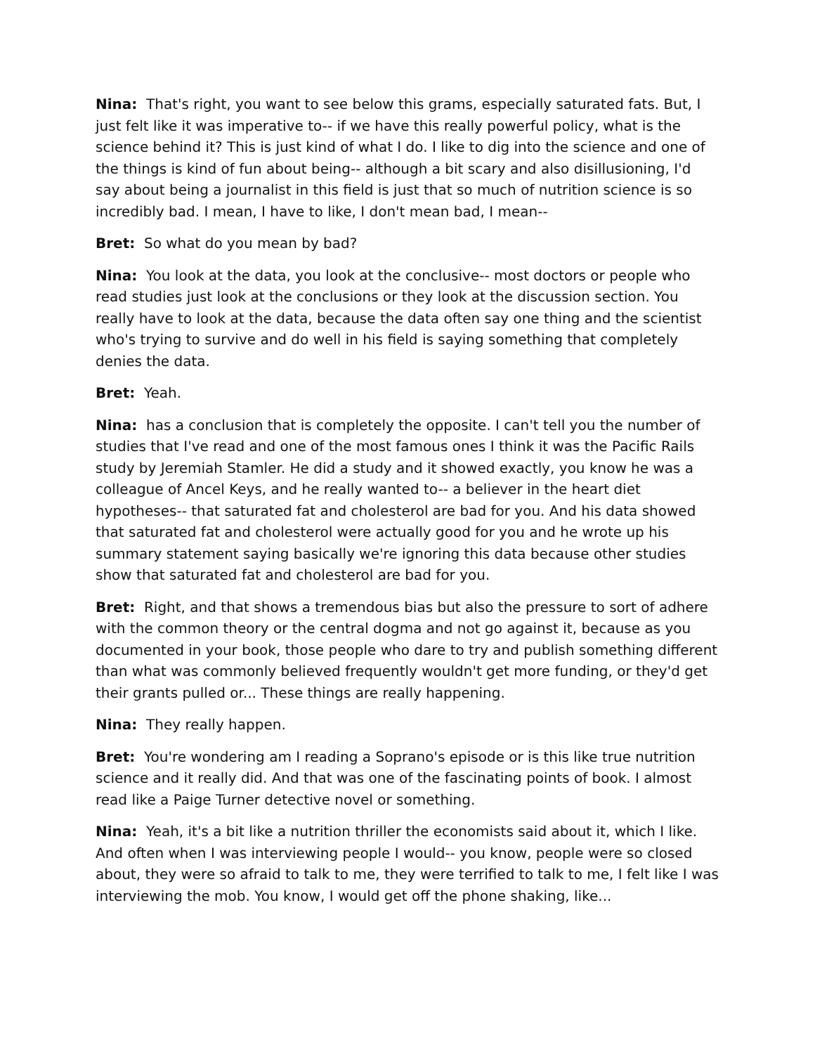Nina: That's right, you want to see below this grams, especially saturated fats. But, I just felt like it was imperative to-- if we have this really powerful policy, what is the science behind it? This is just kind of what I do. I like to dig into the science and one of the things is kind of fun about being-- although a bit scary and also disillusioning, I'd say about being a journalist in this field is just that so much of nutrition science is so incredibly bad. I mean, I have to like, I don't mean bad, I mean--
Bret: So what do you mean by bad?
Nina: You look at the data, you look at the conclusive-- most doctors or people who read studies just look at the conclusions or they look at the discussion section. You really have to look at the data, because the data often say one thing and the scientist who's trying to survive and do well in his field is saying something that completely denies the data.
Bret: Yeah.
Nina: has a conclusion that is completely the opposite. I can't tell you the number of studies that I've read and one of the most famous ones I think it was the Pacific Rails study by Jeremiah Stamler. He did a study and it showed exactly, you know he was a colleague of Ancel Keys, and he really wanted to-- a believer in the heart diet hypotheses-- that saturated fat and cholesterol are bad for you. And his data showed that saturated fat and cholesterol were actually good for you and he wrote up his summary statement saying basically we're ignoring this data because other studies show that saturated fat and cholesterol are bad for you.
Bret: Right, and that shows a tremendous bias but also the pressure to sort of adhere with the common theory or the central dogma and not go against it, because as you documented in your book, those people who dare to try and publish something different than what was commonly believed frequently wouldn't get more funding, or they'd get their grants pulled or... These things are really happening.
Nina: They really happen.
Bret: You're wondering am I reading a Soprano's episode or is this like true nutrition science and it really did. And that was one of the fascinating points of book. I almost read like a Paige Turner detective novel or something.
Nina: Yeah, it's a bit like a nutrition thriller the economists said about it, which I like. And often when I was interviewing people I would-- you know, people were so closed about, they were so afraid to talk to me, they were terrified to talk to me, I felt like I was interviewing the mob. You know, I would get off the phone shaking, like...